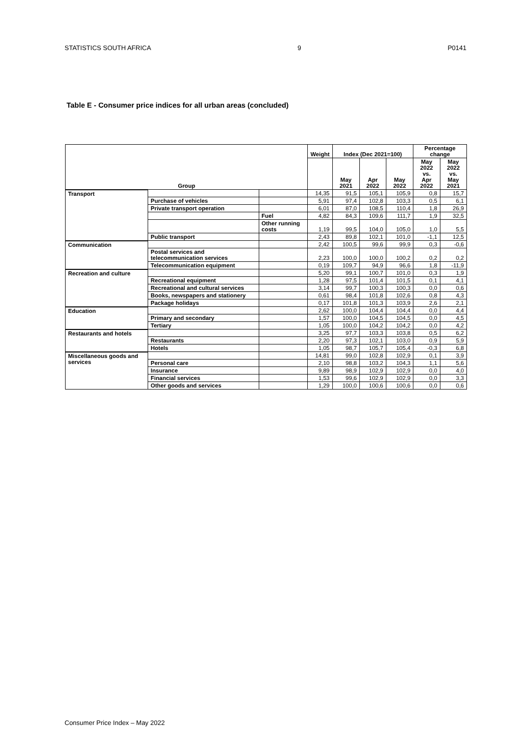STATISTICS SOUTH AFRICA 9 P0141
Table E - Consumer price indices for all urban areas (concluded)
| Group | | | Weight | Index (Dec 2021=100) | | | Percentage change | |
| --- | --- | --- | --- | --- | --- | --- | --- | --- |
| | | | | May 2021 | Apr 2022 | May 2022 | May 2022 vs. Apr 2022 | May 2022 vs. May 2021 |
| Transport | | | 14,35 | 91,5 | 105,1 | 105,9 | 0,8 | 15,7 |
| | Purchase of vehicles | | 5,91 | 97,4 | 102,8 | 103,3 | 0,5 | 6,1 |
| | Private transport operation | | 6,01 | 87,0 | 108,5 | 110,4 | 1,8 | 26,9 |
| | | Fuel | 4,82 | 84,3 | 109,6 | 111,7 | 1,9 | 32,5 |
| | | Other running costs | 1,19 | 99,5 | 104,0 | 105,0 | 1,0 | 5,5 |
| | Public transport | | 2,43 | 89,8 | 102,1 | 101,0 | -1,1 | 12,5 |
| Communication | | | 2,42 | 100,5 | 99,6 | 99,9 | 0,3 | -0,6 |
| | Postal services and telecommunication services | | 2,23 | 100,0 | 100,0 | 100,2 | 0,2 | 0,2 |
| | Telecommunication equipment | | 0,19 | 109,7 | 94,9 | 96,6 | 1,8 | -11,9 |
| Recreation and culture | | | 5,20 | 99,1 | 100,7 | 101,0 | 0,3 | 1,9 |
| | Recreational equipment | | 1,28 | 97,5 | 101,4 | 101,5 | 0,1 | 4,1 |
| | Recreational and cultural services | | 3,14 | 99,7 | 100,3 | 100,3 | 0,0 | 0,6 |
| | Books, newspapers and stationery | | 0,61 | 98,4 | 101,8 | 102,6 | 0,8 | 4,3 |
| | Package holidays | | 0,17 | 101,8 | 101,3 | 103,9 | 2,6 | 2,1 |
| Education | | | 2,62 | 100,0 | 104,4 | 104,4 | 0,0 | 4,4 |
| | Primary and secondary | | 1,57 | 100,0 | 104,5 | 104,5 | 0,0 | 4,5 |
| | Tertiary | | 1,05 | 100,0 | 104,2 | 104,2 | 0,0 | 4,2 |
| Restaurants and hotels | | | 3,25 | 97,7 | 103,3 | 103,8 | 0,5 | 6,2 |
| | Restaurants | | 2,20 | 97,3 | 102,1 | 103,0 | 0,9 | 5,9 |
| | Hotels | | 1,05 | 98,7 | 105,7 | 105,4 | -0,3 | 6,8 |
| Miscellaneous goods and services | | | 14,81 | 99,0 | 102,8 | 102,9 | 0,1 | 3,9 |
| | Personal care | | 2,10 | 98,8 | 103,2 | 104,3 | 1,1 | 5,6 |
| | Insurance | | 9,89 | 98,9 | 102,9 | 102,9 | 0,0 | 4,0 |
| | Financial services | | 1,53 | 99,6 | 102,9 | 102,9 | 0,0 | 3,3 |
| | Other goods and services | | 1,29 | 100,0 | 100,6 | 100,6 | 0,0 | 0,6 |
Consumer Price Index – May 2022